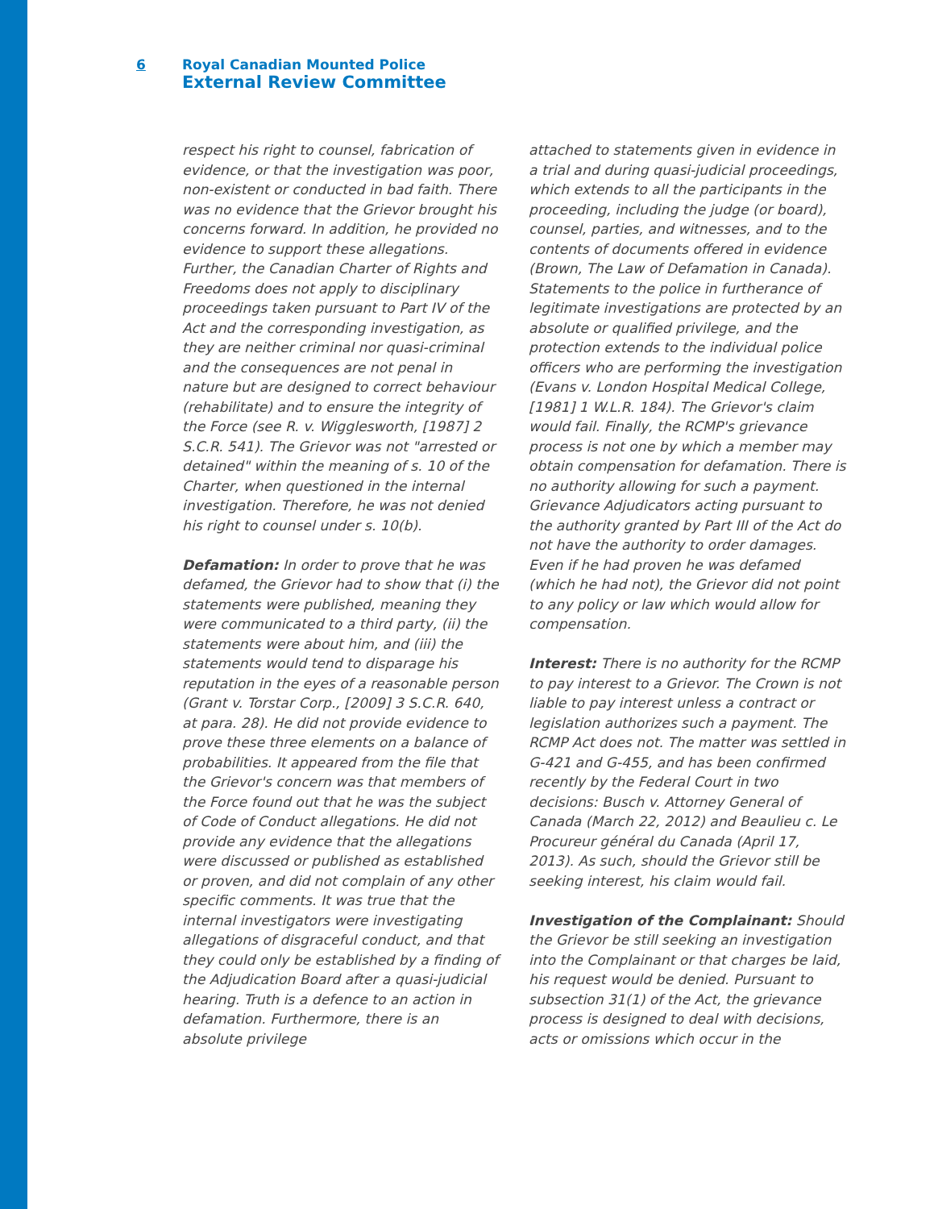6 Royal Canadian Mounted Police
External Review Committee
respect his right to counsel, fabrication of evidence, or that the investigation was poor, non-existent or conducted in bad faith. There was no evidence that the Grievor brought his concerns forward. In addition, he provided no evidence to support these allegations. Further, the Canadian Charter of Rights and Freedoms does not apply to disciplinary proceedings taken pursuant to Part IV of the Act and the corresponding investigation, as they are neither criminal nor quasi-criminal and the consequences are not penal in nature but are designed to correct behaviour (rehabilitate) and to ensure the integrity of the Force (see R. v. Wigglesworth, [1987] 2 S.C.R. 541). The Grievor was not "arrested or detained" within the meaning of s. 10 of the Charter, when questioned in the internal investigation. Therefore, he was not denied his right to counsel under s. 10(b).
Defamation: In order to prove that he was defamed, the Grievor had to show that (i) the statements were published, meaning they were communicated to a third party, (ii) the statements were about him, and (iii) the statements would tend to disparage his reputation in the eyes of a reasonable person (Grant v. Torstar Corp., [2009] 3 S.C.R. 640, at para. 28). He did not provide evidence to prove these three elements on a balance of probabilities. It appeared from the file that the Grievor's concern was that members of the Force found out that he was the subject of Code of Conduct allegations. He did not provide any evidence that the allegations were discussed or published as established or proven, and did not complain of any other specific comments. It was true that the internal investigators were investigating allegations of disgraceful conduct, and that they could only be established by a finding of the Adjudication Board after a quasi-judicial hearing. Truth is a defence to an action in defamation. Furthermore, there is an absolute privilege
attached to statements given in evidence in a trial and during quasi-judicial proceedings, which extends to all the participants in the proceeding, including the judge (or board), counsel, parties, and witnesses, and to the contents of documents offered in evidence (Brown, The Law of Defamation in Canada). Statements to the police in furtherance of legitimate investigations are protected by an absolute or qualified privilege, and the protection extends to the individual police officers who are performing the investigation (Evans v. London Hospital Medical College, [1981] 1 W.L.R. 184). The Grievor's claim would fail. Finally, the RCMP's grievance process is not one by which a member may obtain compensation for defamation. There is no authority allowing for such a payment. Grievance Adjudicators acting pursuant to the authority granted by Part III of the Act do not have the authority to order damages. Even if he had proven he was defamed (which he had not), the Grievor did not point to any policy or law which would allow for compensation.
Interest: There is no authority for the RCMP to pay interest to a Grievor. The Crown is not liable to pay interest unless a contract or legislation authorizes such a payment. The RCMP Act does not. The matter was settled in G-421 and G-455, and has been confirmed recently by the Federal Court in two decisions: Busch v. Attorney General of Canada (March 22, 2012) and Beaulieu c. Le Procureur général du Canada (April 17, 2013). As such, should the Grievor still be seeking interest, his claim would fail.
Investigation of the Complainant: Should the Grievor be still seeking an investigation into the Complainant or that charges be laid, his request would be denied. Pursuant to subsection 31(1) of the Act, the grievance process is designed to deal with decisions, acts or omissions which occur in the